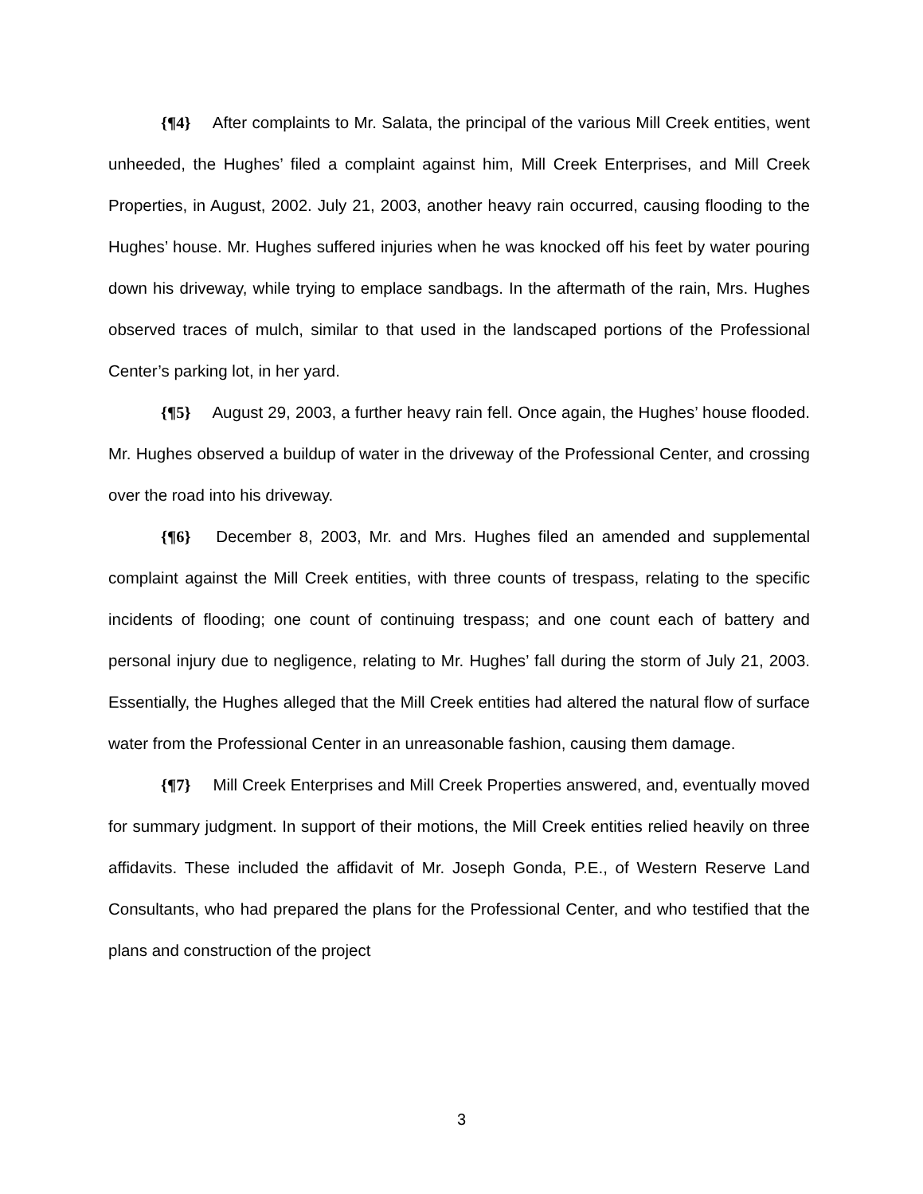{¶4} After complaints to Mr. Salata, the principal of the various Mill Creek entities, went unheeded, the Hughes’ filed a complaint against him, Mill Creek Enterprises, and Mill Creek Properties, in August, 2002. July 21, 2003, another heavy rain occurred, causing flooding to the Hughes’ house. Mr. Hughes suffered injuries when he was knocked off his feet by water pouring down his driveway, while trying to emplace sandbags. In the aftermath of the rain, Mrs. Hughes observed traces of mulch, similar to that used in the landscaped portions of the Professional Center’s parking lot, in her yard.
{¶5} August 29, 2003, a further heavy rain fell. Once again, the Hughes’ house flooded. Mr. Hughes observed a buildup of water in the driveway of the Professional Center, and crossing over the road into his driveway.
{¶6} December 8, 2003, Mr. and Mrs. Hughes filed an amended and supplemental complaint against the Mill Creek entities, with three counts of trespass, relating to the specific incidents of flooding; one count of continuing trespass; and one count each of battery and personal injury due to negligence, relating to Mr. Hughes’ fall during the storm of July 21, 2003. Essentially, the Hughes alleged that the Mill Creek entities had altered the natural flow of surface water from the Professional Center in an unreasonable fashion, causing them damage.
{¶7} Mill Creek Enterprises and Mill Creek Properties answered, and, eventually moved for summary judgment. In support of their motions, the Mill Creek entities relied heavily on three affidavits. These included the affidavit of Mr. Joseph Gonda, P.E., of Western Reserve Land Consultants, who had prepared the plans for the Professional Center, and who testified that the plans and construction of the project
3